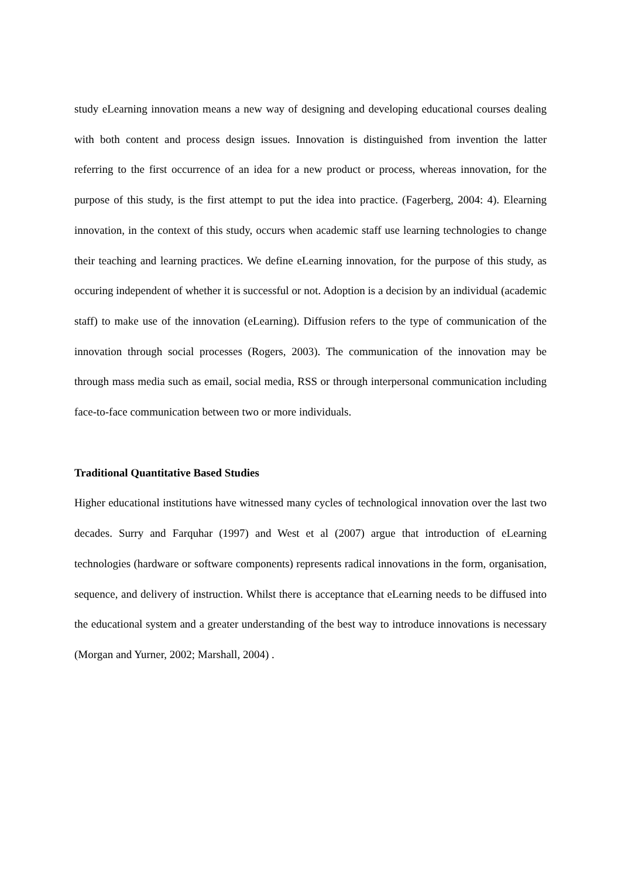study eLearning innovation means a new way of designing and developing educational courses dealing with both content and process design issues. Innovation is distinguished from invention the latter referring to the first occurrence of an idea for a new product or process, whereas innovation, for the purpose of this study, is the first attempt to put the idea into practice. (Fagerberg, 2004: 4). Elearning innovation, in the context of this study, occurs when academic staff use learning technologies to change their teaching and learning practices. We define eLearning innovation, for the purpose of this study, as occuring independent of whether it is successful or not. Adoption is a decision by an individual (academic staff) to make use of the innovation (eLearning). Diffusion refers to the type of communication of the innovation through social processes (Rogers, 2003). The communication of the innovation may be through mass media such as email, social media, RSS or through interpersonal communication including face-to-face communication between two or more individuals.
Traditional Quantitative Based Studies
Higher educational institutions have witnessed many cycles of technological innovation over the last two decades. Surry and Farquhar (1997) and West et al (2007) argue that introduction of eLearning technologies (hardware or software components) represents radical innovations in the form, organisation, sequence, and delivery of instruction. Whilst there is acceptance that eLearning needs to be diffused into the educational system and a greater understanding of the best way to introduce innovations is necessary (Morgan and Yurner, 2002; Marshall, 2004) .